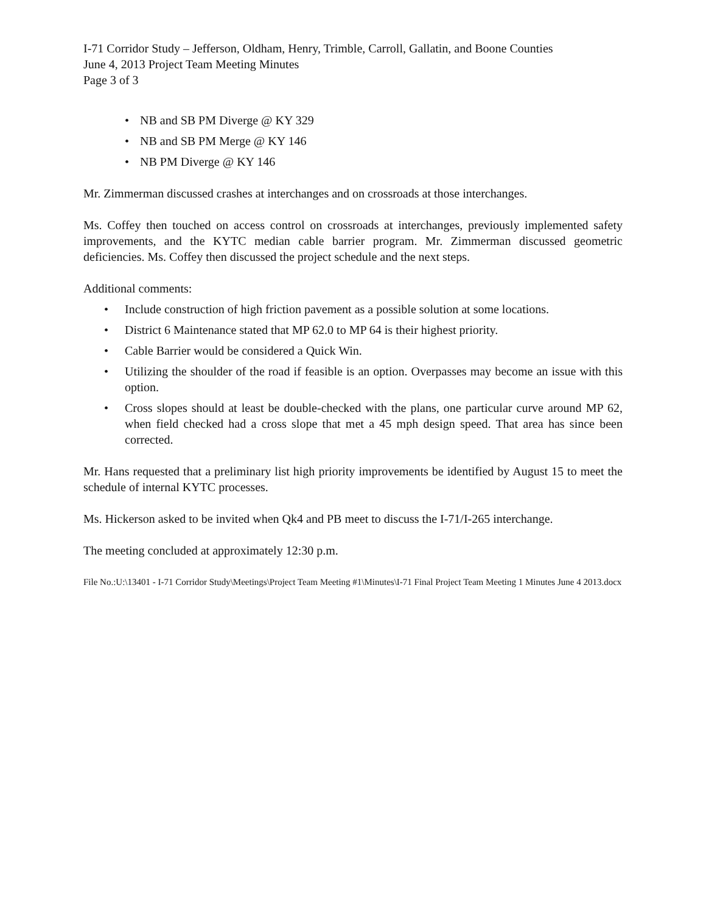I-71 Corridor Study – Jefferson, Oldham, Henry, Trimble, Carroll, Gallatin, and Boone Counties
June 4, 2013 Project Team Meeting Minutes
Page 3 of 3
• NB and SB PM Diverge @ KY 329
• NB and SB PM Merge @ KY 146
• NB PM Diverge @ KY 146
Mr. Zimmerman discussed crashes at interchanges and on crossroads at those interchanges.
Ms. Coffey then touched on access control on crossroads at interchanges, previously implemented safety improvements, and the KYTC median cable barrier program. Mr. Zimmerman discussed geometric deficiencies. Ms. Coffey then discussed the project schedule and the next steps.
Additional comments:
• Include construction of high friction pavement as a possible solution at some locations.
• District 6 Maintenance stated that MP 62.0 to MP 64 is their highest priority.
• Cable Barrier would be considered a Quick Win.
• Utilizing the shoulder of the road if feasible is an option. Overpasses may become an issue with this option.
• Cross slopes should at least be double-checked with the plans, one particular curve around MP 62, when field checked had a cross slope that met a 45 mph design speed. That area has since been corrected.
Mr. Hans requested that a preliminary list high priority improvements be identified by August 15 to meet the schedule of internal KYTC processes.
Ms. Hickerson asked to be invited when Qk4 and PB meet to discuss the I-71/I-265 interchange.
The meeting concluded at approximately 12:30 p.m.
File No.:U:\13401 - I-71 Corridor Study\Meetings\Project Team Meeting #1\Minutes\I-71 Final Project Team Meeting 1 Minutes June 4 2013.docx